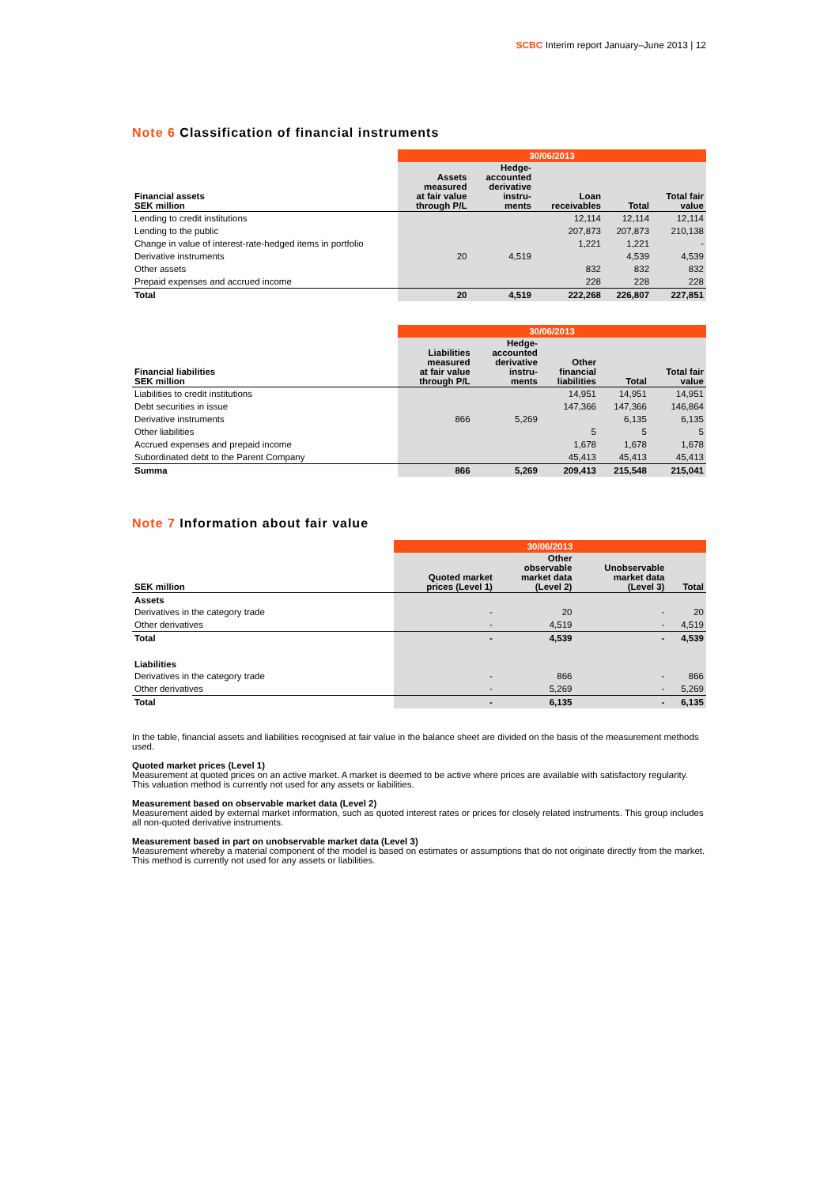SCBC Interim report January–June 2013 | 12
Note 6 Classification of financial instruments
| | 30/06/2013 | | | | |
| Financial assets SEK million | Assets measured at fair value through P/L | Hedge- accounted derivative instru- ments | Loan receivables | Total | Total fair value |
| Lending to credit institutions | | | 12,114 | 12,114 | 12,114 |
| Lending to the public | | | 207,873 | 207,873 | 210,138 |
| Change in value of interest-rate-hedged items in portfolio | | | 1,221 | 1,221 | - |
| Derivative instruments | 20 | 4,519 | | 4,539 | 4,539 |
| Other assets | | | 832 | 832 | 832 |
| Prepaid expenses and accrued income | | | 228 | 228 | 228 |
| Total | 20 | 4,519 | 222,268 | 226,807 | 227,851 |
| | 30/06/2013 | | | | |
| Financial liabilities SEK million | Liabilities measured at fair value through P/L | Hedge- accounted derivative instru- ments | Other financial liabilities | Total | Total fair value |
| Liabilities to credit institutions | | | 14,951 | 14,951 | 14,951 |
| Debt securities in issue | | | 147,366 | 147,366 | 146,864 |
| Derivative instruments | 866 | 5,269 | | 6,135 | 6,135 |
| Other liabilities | | | 5 | 5 | 5 |
| Accrued expenses and prepaid income | | | 1,678 | 1,678 | 1,678 |
| Subordinated debt to the Parent Company | | | 45,413 | 45,413 | 45,413 |
| Summa | 866 | 5,269 | 209,413 | 215,548 | 215,041 |
Note 7 Information about fair value
| | 30/06/2013 | | | |
| SEK million | Quoted market prices (Level 1) | Other observable market data (Level 2) | Unobservable market data (Level 3) | Total |
| Assets | | | | |
| Derivatives in the category trade | - | 20 | - | 20 |
| Other derivatives | - | 4,519 | - | 4,519 |
| Total | - | 4,539 | - | 4,539 |
| Liabilities | | | | |
| Derivatives in the category trade | - | 866 | - | 866 |
| Other derivatives | - | 5,269 | - | 5,269 |
| Total | - | 6,135 | - | 6,135 |
In the table, financial assets and liabilities recognised at fair value in the balance sheet are divided on the basis of the measurement methods used.
Quoted market prices (Level 1)
Measurement at quoted prices on an active market. A market is deemed to be active where prices are available with satisfactory regularity. This valuation method is currently not used for any assets or liabilities.
Measurement based on observable market data (Level 2)
Measurement aided by external market information, such as quoted interest rates or prices for closely related instruments. This group includes all non-quoted derivative instruments.
Measurement based in part on unobservable market data (Level 3)
Measurement whereby a material component of the model is based on estimates or assumptions that do not originate directly from the market. This method is currently not used for any assets or liabilities.